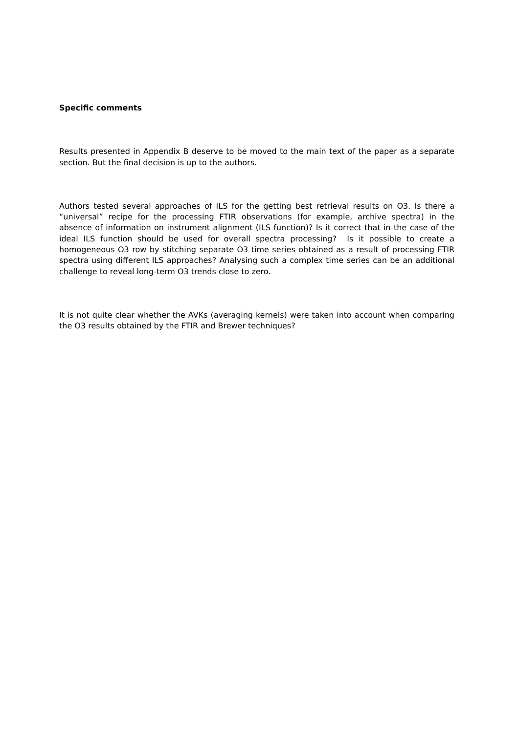Specific comments
Results presented in Appendix B deserve to be moved to the main text of the paper as a separate section. But the final decision is up to the authors.
Authors tested several approaches of ILS for the getting best retrieval results on O3. Is there a “universal” recipe for the processing FTIR observations (for example, archive spectra) in the absence of information on instrument alignment (ILS function)? Is it correct that in the case of the ideal ILS function should be used for overall spectra processing? Is it possible to create a homogeneous O3 row by stitching separate O3 time series obtained as a result of processing FTIR spectra using different ILS approaches? Analysing such a complex time series can be an additional challenge to reveal long-term O3 trends close to zero.
It is not quite clear whether the AVKs (averaging kernels) were taken into account when comparing the O3 results obtained by the FTIR and Brewer techniques?